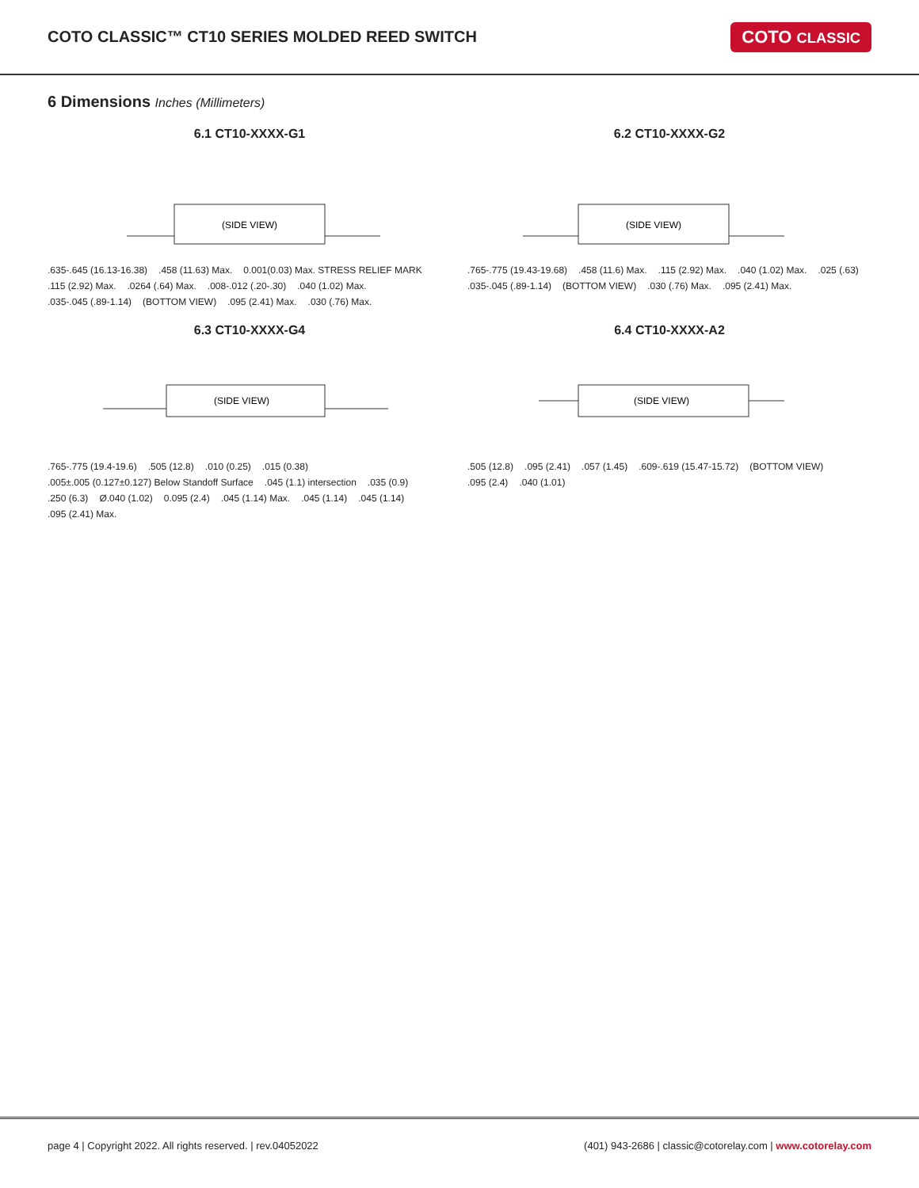COTO CLASSIC™ CT10 SERIES MOLDED REED SWITCH
COTO CLASSIC
6 Dimensions Inches (Millimeters)
6.1 CT10-XXXX-G1
(SIDE VIEW)
.635-.645 (16.13-16.38).458 (11.63) Max. 0.001(0.03) Max. STRESS RELIEF MARK.115 (2.92) Max..0264 (.64) Max..008-.012 (.20-.30).040 (1.02) Max..035-.045 (.89-1.14) (BOTTOM VIEW).095 (2.41) Max..030 (.76) Max.
6.2 CT10-XXXX-G2
(SIDE VIEW)
.765-.775 (19.43-19.68).458 (11.6) Max..115 (2.92) Max..040 (1.02) Max..025 (.63).035-.045 (.89-1.14) (BOTTOM VIEW).030 (.76) Max..095 (2.41) Max.
6.3 CT10-XXXX-G4
(SIDE VIEW)
.765-.775 (19.4-19.6).505 (12.8).010 (0.25).015 (0.38).005±.005 (0.127±0.127) Below Standoff Surface.045 (1.1) intersection.035 (0.9).250 (6.3) Ø.040 (1.02) 0.095 (2.4).045 (1.14) Max..045 (1.14).045 (1.14).095 (2.41) Max.
6.4 CT10-XXXX-A2
(SIDE VIEW)
.505 (12.8).095 (2.41).057 (1.45).609-.619 (15.47-15.72) (BOTTOM VIEW).095 (2.4).040 (1.01)
page 4 | Copyright 2022. All rights reserved. | rev.04052022 (401) 943-2686 | classic@cotorelay.com | www.cotorelay.com